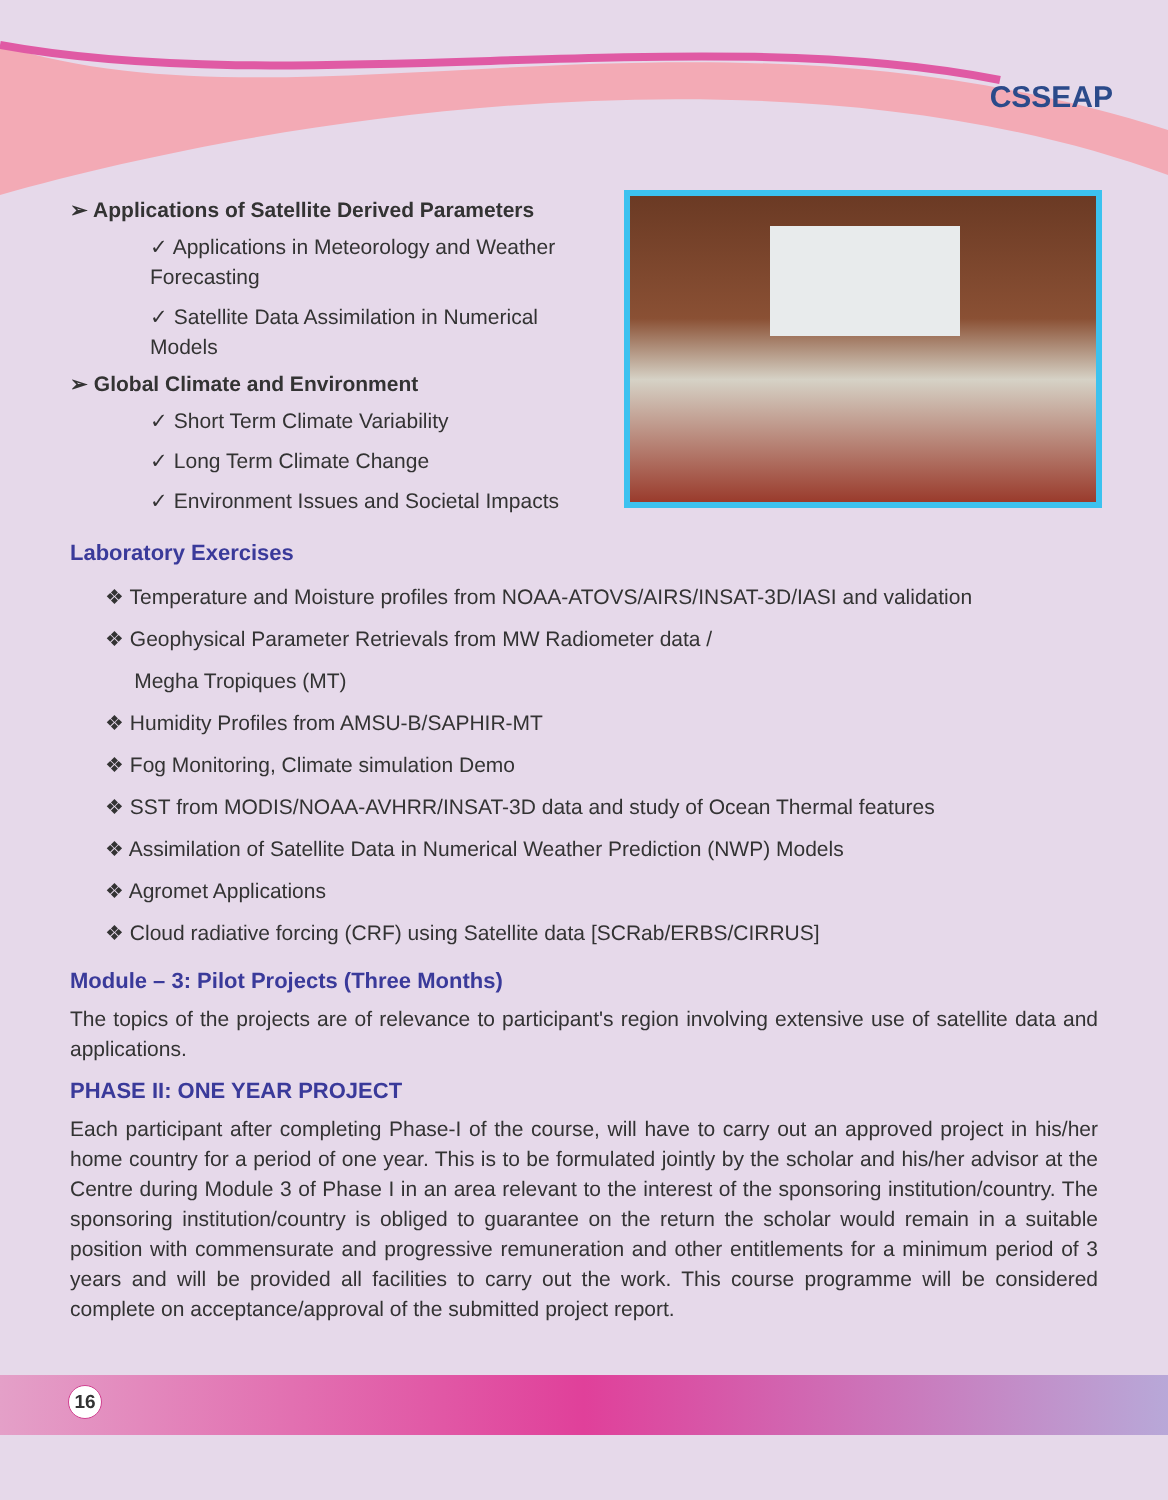CSSEAP
➢ Applications of Satellite Derived Parameters
✓ Applications in Meteorology and Weather Forecasting
✓ Satellite Data Assimilation in Numerical Models
➢ Global Climate and Environment
✓ Short Term Climate Variability
✓ Long Term Climate Change
✓ Environment Issues and Societal Impacts
Laboratory Exercises
❖ Temperature and Moisture profiles from NOAA-ATOVS/AIRS/INSAT-3D/IASI and validation
❖ Geophysical Parameter Retrievals from MW Radiometer data /
Megha Tropiques (MT)
❖ Humidity Profiles from AMSU-B/SAPHIR-MT
❖ Fog Monitoring, Climate simulation Demo
❖ SST from MODIS/NOAA-AVHRR/INSAT-3D data and study of Ocean Thermal features
❖ Assimilation of Satellite Data in Numerical Weather Prediction (NWP) Models
❖ Agromet Applications
❖ Cloud radiative forcing (CRF) using Satellite data [SCRab/ERBS/CIRRUS]
Module – 3: Pilot Projects (Three Months)
The topics of the projects are of relevance to participant's region involving extensive use of satellite data and applications.
PHASE II: ONE YEAR PROJECT
Each participant after completing Phase-I of the course, will have to carry out an approved project in his/her home country for a period of one year. This is to be formulated jointly by the scholar and his/her advisor at the Centre during Module 3 of Phase I in an area relevant to the interest of the sponsoring institution/country. The sponsoring institution/country is obliged to guarantee on the return the scholar would remain in a suitable position with commensurate and progressive remuneration and other entitlements for a minimum period of 3 years and will be provided all facilities to carry out the work. This course programme will be considered complete on acceptance/approval of the submitted project report.
16